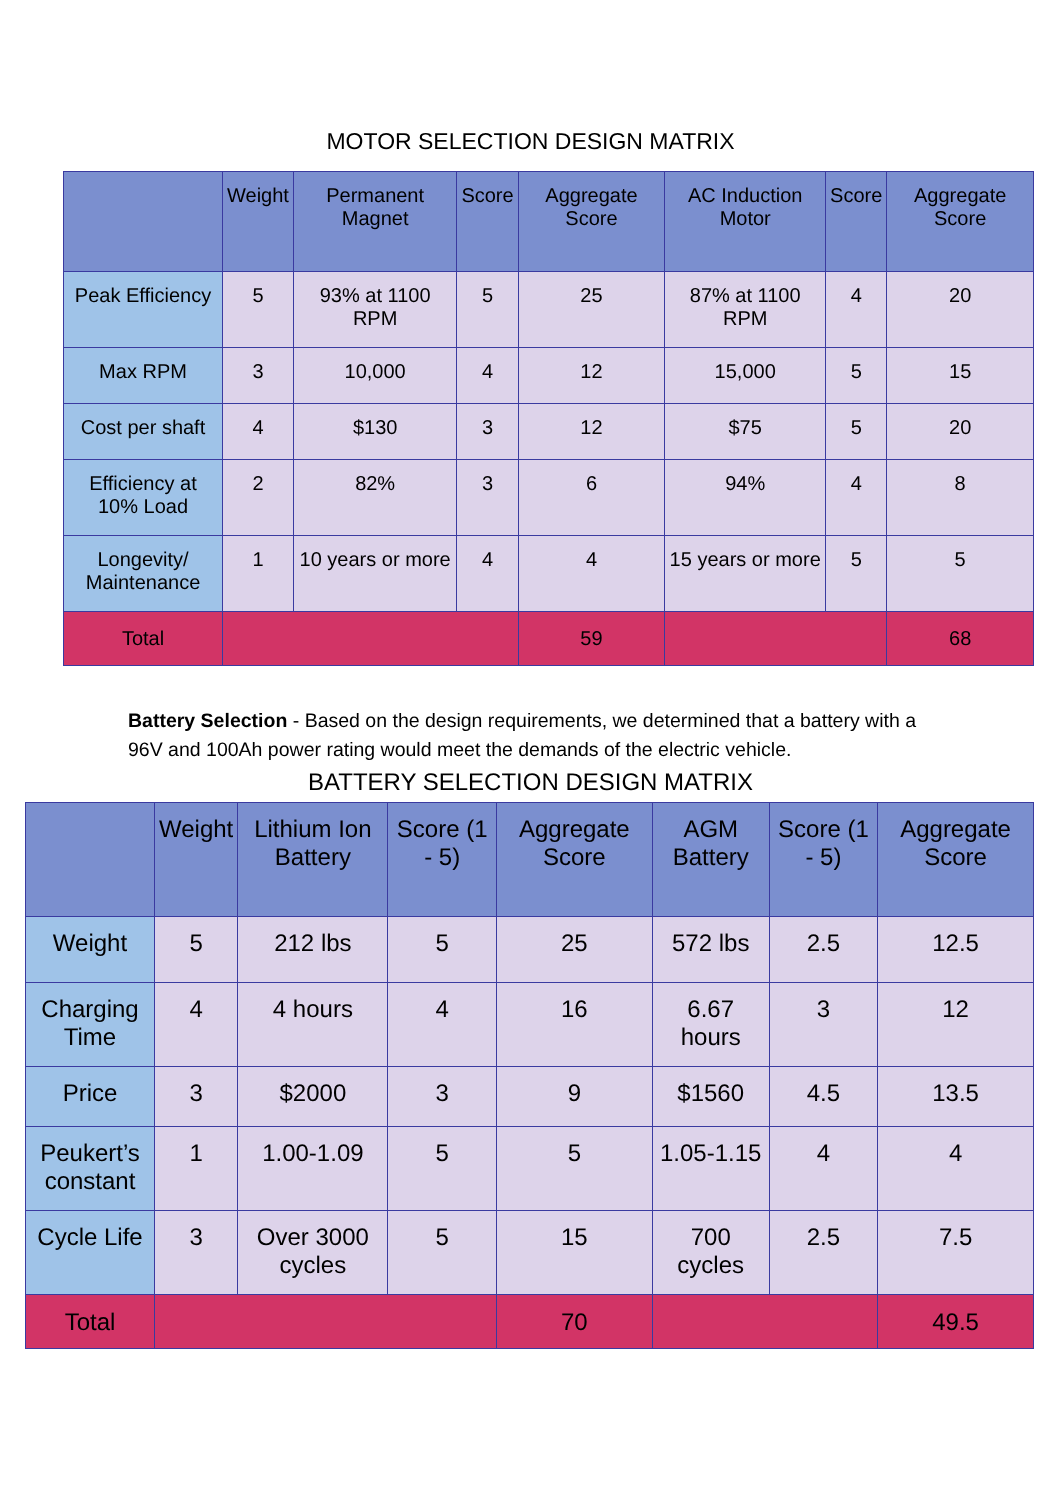MOTOR SELECTION DESIGN MATRIX
| | Weight | Permanent Magnet | Score | Aggregate Score | AC Induction Motor | Score | Aggregate Score |
| --- | --- | --- | --- | --- | --- | --- | --- |
| Peak Efficiency | 5 | 93% at 1100 RPM | 5 | 25 | 87% at 1100 RPM | 4 | 20 |
| Max RPM | 3 | 10,000 | 4 | 12 | 15,000 | 5 | 15 |
| Cost per shaft | 4 | $130 | 3 | 12 | $75 | 5 | 20 |
| Efficiency at 10% Load | 2 | 82% | 3 | 6 | 94% | 4 | 8 |
| Longevity/ Maintenance | 1 | 10 years or more | 4 | 4 | 15 years or more | 5 | 5 |
| Total | | | | 59 | | | 68 |
Battery Selection - Based on the design requirements, we determined that a battery with a 96V and 100Ah power rating would meet the demands of the electric vehicle.
BATTERY SELECTION DESIGN MATRIX
| | Weight | Lithium Ion Battery | Score (1 - 5) | Aggregate Score | AGM Battery | Score (1 - 5) | Aggregate Score |
| --- | --- | --- | --- | --- | --- | --- | --- |
| Weight | 5 | 212 lbs | 5 | 25 | 572 lbs | 2.5 | 12.5 |
| Charging Time | 4 | 4 hours | 4 | 16 | 6.67 hours | 3 | 12 |
| Price | 3 | $2000 | 3 | 9 | $1560 | 4.5 | 13.5 |
| Peukert’s constant | 1 | 1.00-1.09 | 5 | 5 | 1.05-1.15 | 4 | 4 |
| Cycle Life | 3 | Over 3000 cycles | 5 | 15 | 700 cycles | 2.5 | 7.5 |
| Total | | | | 70 | | | 49.5 |